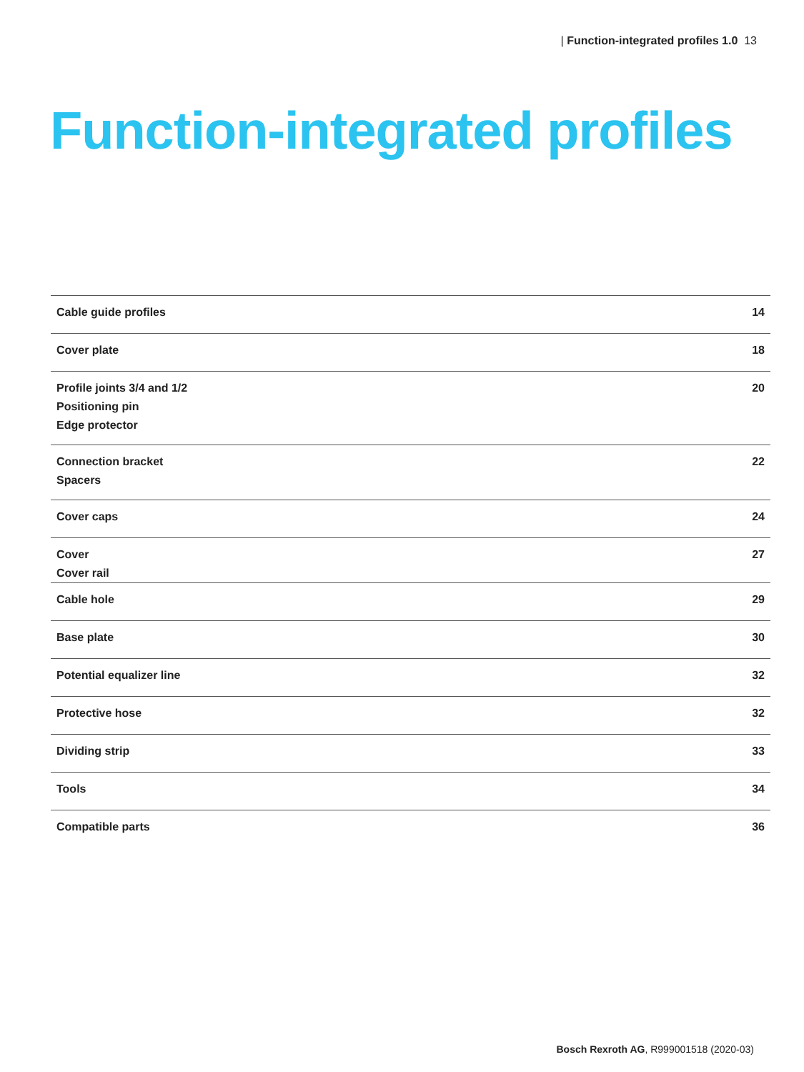| Function-integrated profiles 1.0 13
Function-integrated profiles
| Cable guide profiles | 14 |
| Cover plate | 18 |
| Profile joints 3/4 and 1/2 Positioning pin Edge protector | 20 |
| Connection bracket Spacers | 22 |
| Cover caps | 24 |
| Cover Cover rail | 27 |
| Cable hole | 29 |
| Base plate | 30 |
| Potential equalizer line | 32 |
| Protective hose | 32 |
| Dividing strip | 33 |
| Tools | 34 |
| Compatible parts | 36 |
Bosch Rexroth AG, R999001518 (2020-03)